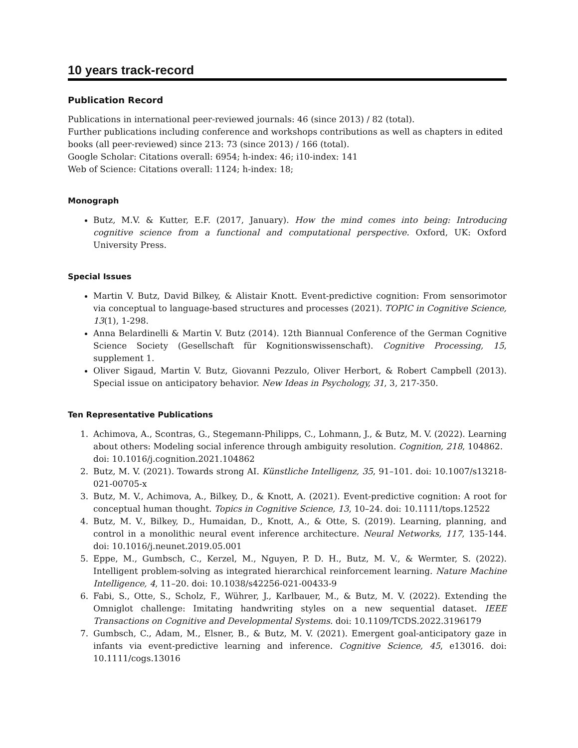10 years track-record
Publication Record
Publications in international peer-reviewed journals: 46 (since 2013) / 82 (total).
Further publications including conference and workshops contributions as well as chapters in edited books (all peer-reviewed) since 213: 73 (since 2013) / 166 (total).
Google Scholar: Citations overall: 6954; h-index: 46; i10-index: 141
Web of Science: Citations overall: 1124; h-index: 18;
Monograph
Butz, M.V. & Kutter, E.F. (2017, January). How the mind comes into being: Introducing cognitive science from a functional and computational perspective. Oxford, UK: Oxford University Press.
Special Issues
Martin V. Butz, David Bilkey, & Alistair Knott. Event-predictive cognition: From sensorimotor via conceptual to language-based structures and processes (2021). TOPIC in Cognitive Science, 13(1), 1-298.
Anna Belardinelli & Martin V. Butz (2014). 12th Biannual Conference of the German Cognitive Science Society (Gesellschaft für Kognitionswissenschaft). Cognitive Processing, 15, supplement 1.
Oliver Sigaud, Martin V. Butz, Giovanni Pezzulo, Oliver Herbort, & Robert Campbell (2013). Special issue on anticipatory behavior. New Ideas in Psychology, 31, 3, 217-350.
Ten Representative Publications
1. Achimova, A., Scontras, G., Stegemann-Philipps, C., Lohmann, J., & Butz, M. V. (2022). Learning about others: Modeling social inference through ambiguity resolution. Cognition, 218, 104862.
doi: 10.1016/j.cognition.2021.104862
2. Butz, M. V. (2021). Towards strong AI. Künstliche Intelligenz, 35, 91–101. doi: 10.1007/s13218-021-00705-x
3. Butz, M. V., Achimova, A., Bilkey, D., & Knott, A. (2021). Event-predictive cognition: A root for conceptual human thought. Topics in Cognitive Science, 13, 10–24. doi: 10.1111/tops.12522
4. Butz, M. V., Bilkey, D., Humaidan, D., Knott, A., & Otte, S. (2019). Learning, planning, and control in a monolithic neural event inference architecture. Neural Networks, 117, 135-144. doi: 10.1016/j.neunet.2019.05.001
5. Eppe, M., Gumbsch, C., Kerzel, M., Nguyen, P. D. H., Butz, M. V., & Wermter, S. (2022). Intelligent problem-solving as integrated hierarchical reinforcement learning. Nature Machine Intelligence, 4, 11–20. doi: 10.1038/s42256-021-00433-9
6. Fabi, S., Otte, S., Scholz, F., Wührer, J., Karlbauer, M., & Butz, M. V. (2022). Extending the Omniglot challenge: Imitating handwriting styles on a new sequential dataset. IEEE Transactions on Cognitive and Developmental Systems. doi: 10.1109/TCDS.2022.3196179
7. Gumbsch, C., Adam, M., Elsner, B., & Butz, M. V. (2021). Emergent goal-anticipatory gaze in infants via event-predictive learning and inference. Cognitive Science, 45, e13016. doi: 10.1111/cogs.13016